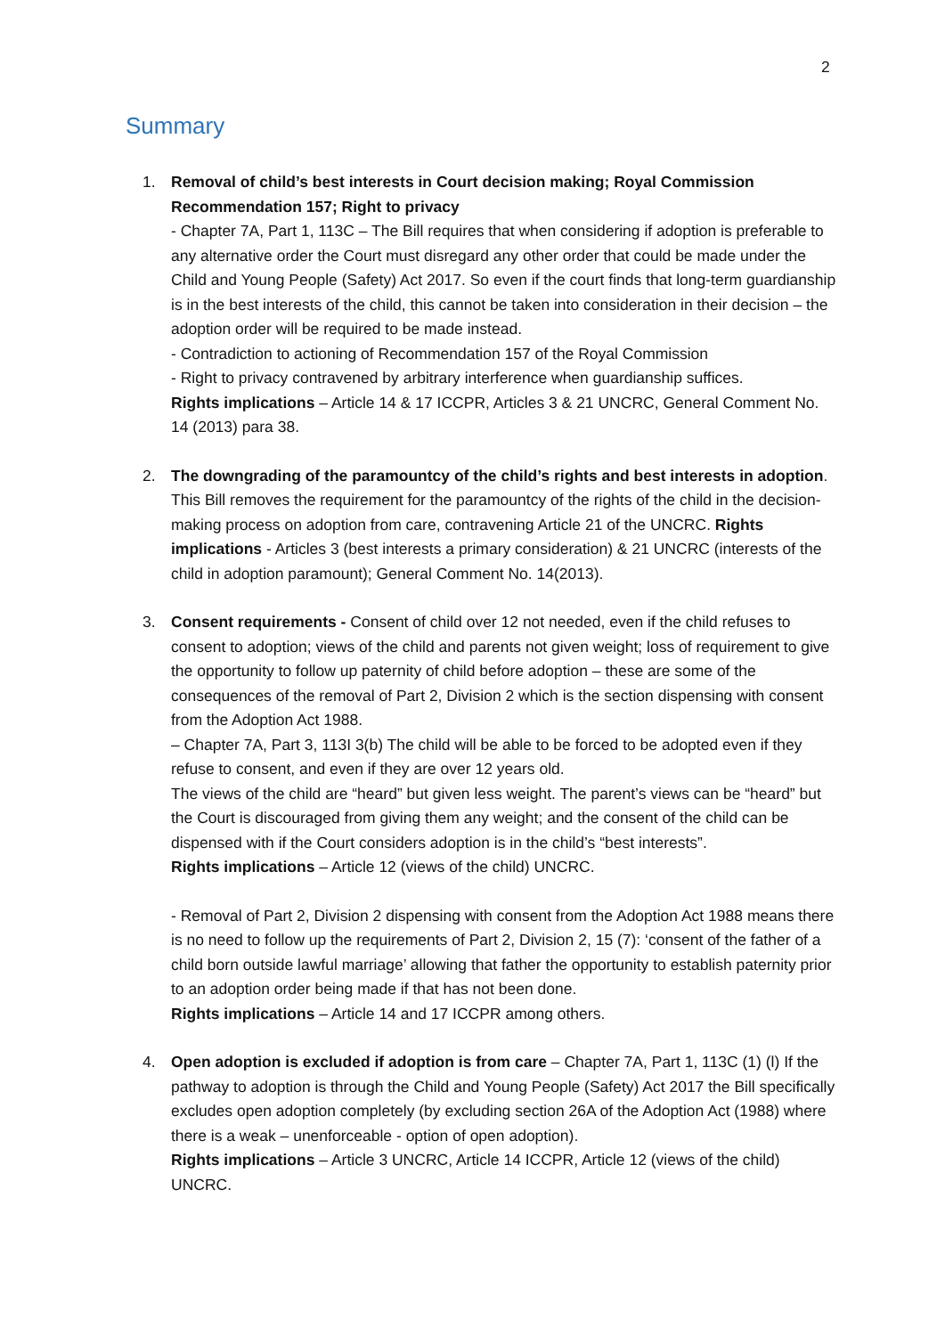2
Summary
1. Removal of child’s best interests in Court decision making; Royal Commission Recommendation 157; Right to privacy
- Chapter 7A, Part 1, 113C – The Bill requires that when considering if adoption is preferable to any alternative order the Court must disregard any other order that could be made under the Child and Young People (Safety) Act 2017. So even if the court finds that long-term guardianship is in the best interests of the child, this cannot be taken into consideration in their decision – the adoption order will be required to be made instead.
- Contradiction to actioning of Recommendation 157 of the Royal Commission
- Right to privacy contravened by arbitrary interference when guardianship suffices.
Rights implications – Article 14 & 17 ICCPR, Articles 3 & 21 UNCRC, General Comment No. 14 (2013) para 38.
2. The downgrading of the paramountcy of the child’s rights and best interests in adoption. This Bill removes the requirement for the paramountcy of the rights of the child in the decision-making process on adoption from care, contravening Article 21 of the UNCRC. Rights implications - Articles 3 (best interests a primary consideration) & 21 UNCRC (interests of the child in adoption paramount); General Comment No. 14(2013).
3. Consent requirements - Consent of child over 12 not needed, even if the child refuses to consent to adoption; views of the child and parents not given weight; loss of requirement to give the opportunity to follow up paternity of child before adoption – these are some of the consequences of the removal of Part 2, Division 2 which is the section dispensing with consent from the Adoption Act 1988.
– Chapter 7A, Part 3, 113I 3(b) The child will be able to be forced to be adopted even if they refuse to consent, and even if they are over 12 years old.
The views of the child are “heard” but given less weight. The parent’s views can be “heard” but the Court is discouraged from giving them any weight; and the consent of the child can be dispensed with if the Court considers adoption is in the child’s “best interests”.
Rights implications – Article 12 (views of the child) UNCRC.
- Removal of Part 2, Division 2 dispensing with consent from the Adoption Act 1988 means there is no need to follow up the requirements of Part 2, Division 2, 15 (7): ‘consent of the father of a child born outside lawful marriage’ allowing that father the opportunity to establish paternity prior to an adoption order being made if that has not been done.
Rights implications – Article 14 and 17 ICCPR among others.
4. Open adoption is excluded if adoption is from care – Chapter 7A, Part 1, 113C (1) (l) If the pathway to adoption is through the Child and Young People (Safety) Act 2017 the Bill specifically excludes open adoption completely (by excluding section 26A of the Adoption Act (1988) where there is a weak – unenforceable - option of open adoption).
Rights implications – Article 3 UNCRC, Article 14 ICCPR, Article 12 (views of the child) UNCRC.